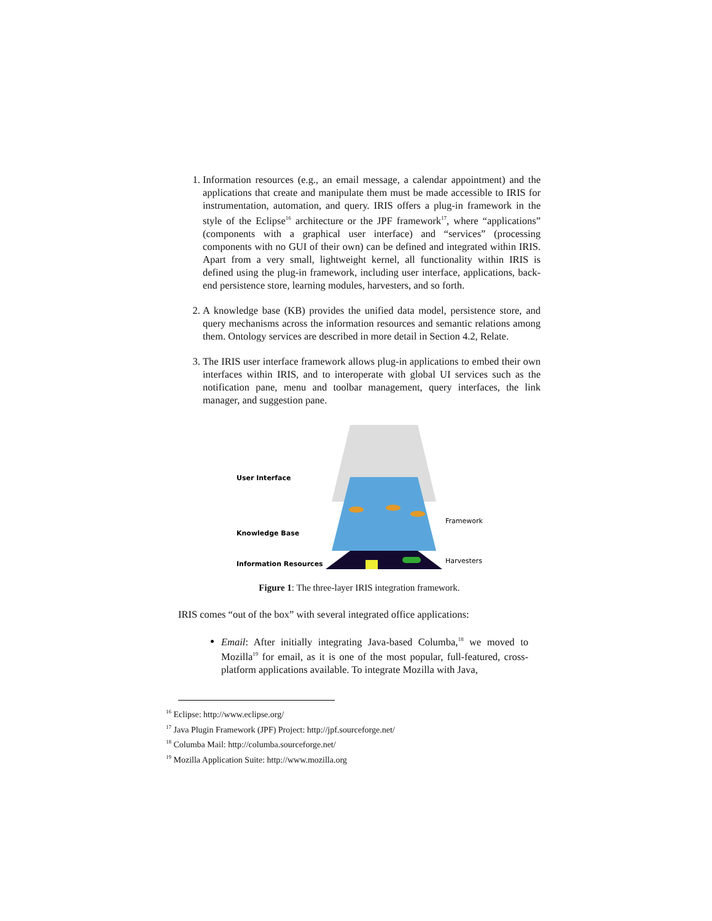1. Information resources (e.g., an email message, a calendar appointment) and the applications that create and manipulate them must be made accessible to IRIS for instrumentation, automation, and query. IRIS offers a plug-in framework in the style of the Eclipse<sup>16</sup> architecture or the JPF framework<sup>17</sup>, where “applications” (components with a graphical user interface) and “services” (processing components with no GUI of their own) can be defined and integrated within IRIS. Apart from a very small, lightweight kernel, all functionality within IRIS is defined using the plug-in framework, including user interface, applications, back-end persistence store, learning modules, harvesters, and so forth.
2. A knowledge base (KB) provides the unified data model, persistence store, and query mechanisms across the information resources and semantic relations among them. Ontology services are described in more detail in Section 4.2, Relate.
3. The IRIS user interface framework allows plug-in applications to embed their own interfaces within IRIS, and to interoperate with global UI services such as the notification pane, menu and toolbar management, query interfaces, the link manager, and suggestion pane.
User Interface
Knowledge Base
Information Resources
Framework
Harvesters
Figure 1: The three-layer IRIS integration framework.
IRIS comes “out of the box” with several integrated office applications:
Email: After initially integrating Java-based Columba,<sup>18</sup> we moved to Mozilla<sup>19</sup> for email, as it is one of the most popular, full-featured, cross-platform applications available. To integrate Mozilla with Java,
<sup>16</sup> Eclipse: http://www.eclipse.org/
<sup>17</sup> Java Plugin Framework (JPF) Project: http://jpf.sourceforge.net/
<sup>18</sup> Columba Mail: http://columba.sourceforge.net/
<sup>19</sup> Mozilla Application Suite: http://www.mozilla.org